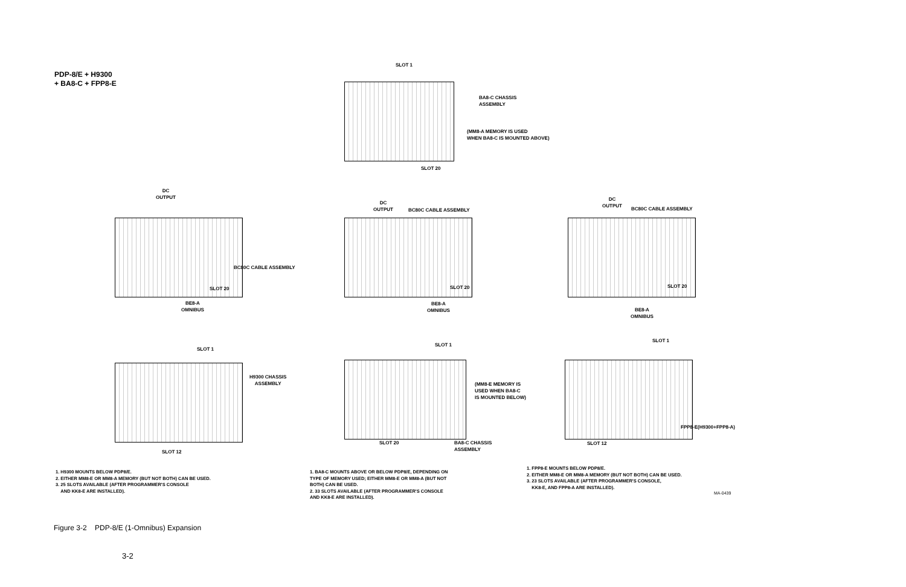PDP-8/E + H9300
+ BA8-C + FPP8-E
SLOT 1
BA8-C CHASSIS
ASSEMBLY
(MM8-A MEMORY IS USED
WHEN BA8-C IS MOUNTED ABOVE)
SLOT 20
DC
OUTPUT
BC80C CABLE ASSEMBLY
SLOT 20
BE8-A
OMNIBUS
DC
OUTPUT
BC80C CABLE ASSEMBLY
SLOT 20
BE8-A
OMNIBUS
DC
OUTPUT
BC80C CABLE ASSEMBLY
SLOT 20
BE8-A
OMNIBUS
SLOT 1
H9300 CHASSIS
ASSEMBLY
SLOT 12
SLOT 1
(MM8-E MEMORY IS
USED WHEN BA8-C
IS MOUNTED BELOW)
SLOT 20
BA8-C CHASSIS
ASSEMBLY
SLOT 1
FPP8-E(H9300+FPP8-A)
SLOT 12
1. H9300 MOUNTS BELOW PDP8/E.
2. EITHER MM8-E OR MM8-A MEMORY (BUT NOT BOTH) CAN BE USED.
3. 25 SLOTS AVAILABLE (AFTER PROGRAMMER'S CONSOLE
AND KK8-E ARE INSTALLED).
1. BA8-C MOUNTS ABOVE OR BELOW PDP8/E, DEPENDING ON TYPE OF MEMORY USED; EITHER MM8-E OR MM8-A (BUT NOT BOTH) CAN BE USED.
2. 33 SLOTS AVAILABLE (AFTER PROGRAMMER'S CONSOLE AND KK8-E ARE INSTALLED).
1. FPP8-E MOUNTS BELOW PDP8/E.
2. EITHER MM8-E OR MM8-A MEMORY (BUT NOT BOTH) CAN BE USED.
3. 23 SLOTS AVAILABLE (AFTER PROGRAMMER'S CONSOLE,
KK8-E, AND FPP8-A ARE INSTALLED).
MA-0439
Figure 3-2 PDP-8/E (1-Omnibus) Expansion
3-2